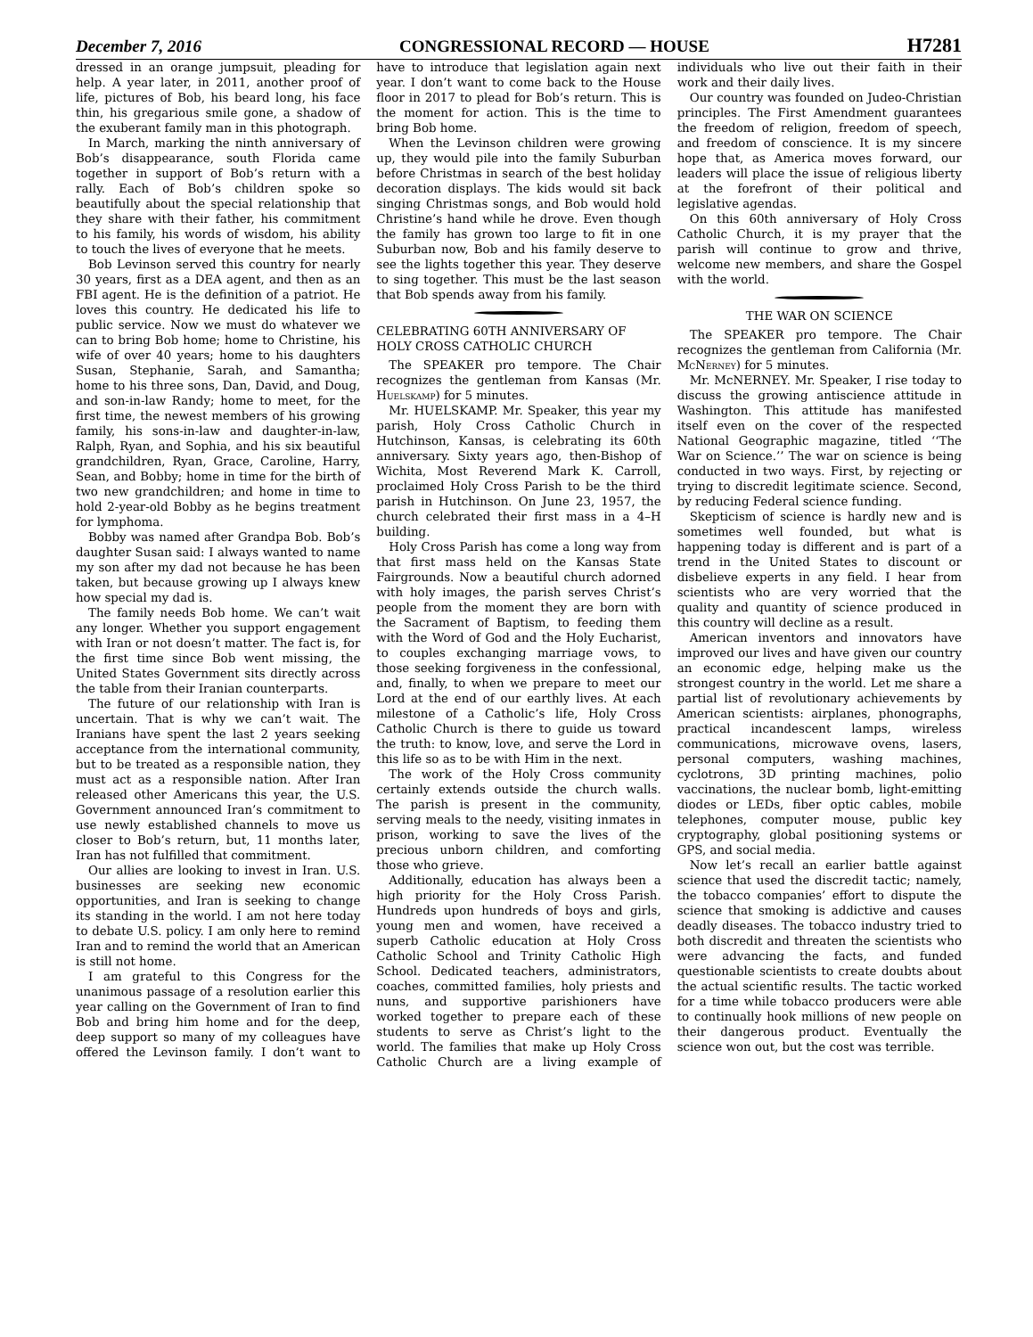December 7, 2016 CONGRESSIONAL RECORD — HOUSE H7281
dressed in an orange jumpsuit, pleading for help. A year later, in 2011, another proof of life, pictures of Bob, his beard long, his face thin, his gregarious smile gone, a shadow of the exuberant family man in this photograph.
In March, marking the ninth anniversary of Bob’s disappearance, south Florida came together in support of Bob’s return with a rally. Each of Bob’s children spoke so beautifully about the special relationship that they share with their father, his commitment to his family, his words of wisdom, his ability to touch the lives of everyone that he meets.
Bob Levinson served this country for nearly 30 years, first as a DEA agent, and then as an FBI agent. He is the definition of a patriot. He loves this country. He dedicated his life to public service. Now we must do whatever we can to bring Bob home; home to Christine, his wife of over 40 years; home to his daughters Susan, Stephanie, Sarah, and Samantha; home to his three sons, Dan, David, and Doug, and son-in-law Randy; home to meet, for the first time, the newest members of his growing family, his sons-in-law and daughter-in-law, Ralph, Ryan, and Sophia, and his six beautiful grandchildren, Ryan, Grace, Caroline, Harry, Sean, and Bobby; home in time for the birth of two new grandchildren; and home in time to hold 2-year-old Bobby as he begins treatment for lymphoma.
Bobby was named after Grandpa Bob. Bob’s daughter Susan said: I always wanted to name my son after my dad not because he has been taken, but because growing up I always knew how special my dad is.
The family needs Bob home. We can’t wait any longer. Whether you support engagement with Iran or not doesn’t matter. The fact is, for the first time since Bob went missing, the United States Government sits directly across the table from their Iranian counterparts.
The future of our relationship with Iran is uncertain. That is why we can’t wait. The Iranians have spent the last 2 years seeking acceptance from the international community, but to be treated as a responsible nation, they must act as a responsible nation. After Iran released other Americans this year, the U.S. Government announced Iran’s commitment to use newly established channels to move us closer to Bob’s return, but, 11 months later, Iran has not fulfilled that commitment.
Our allies are looking to invest in Iran. U.S. businesses are seeking new economic opportunities, and Iran is seeking to change its standing in the world. I am not here today to debate U.S. policy. I am only here to remind Iran and to remind the world that an American is still not home.
I am grateful to this Congress for the unanimous passage of a resolution earlier this year calling on the Government of Iran to find Bob and bring him home and for the deep, deep support so many of my colleagues have offered the Levinson family. I don’t want to have to introduce that legislation again next year. I don’t want to come back to the House floor in 2017 to plead for Bob’s return. This is the moment for action. This is the time to bring Bob home.
When the Levinson children were growing up, they would pile into the family Suburban before Christmas in search of the best holiday decoration displays. The kids would sit back singing Christmas songs, and Bob would hold Christine’s hand while he drove. Even though the family has grown too large to fit in one Suburban now, Bob and his family deserve to see the lights together this year. They deserve to sing together. This must be the last season that Bob spends away from his family.
CELEBRATING 60TH ANNIVERSARY OF HOLY CROSS CATHOLIC CHURCH
The SPEAKER pro tempore. The Chair recognizes the gentleman from Kansas (Mr. Huelskamp) for 5 minutes.
Mr. HUELSKAMP. Mr. Speaker, this year my parish, Holy Cross Catholic Church in Hutchinson, Kansas, is celebrating its 60th anniversary. Sixty years ago, then-Bishop of Wichita, Most Reverend Mark K. Carroll, proclaimed Holy Cross Parish to be the third parish in Hutchinson. On June 23, 1957, the church celebrated their first mass in a 4–H building.
Holy Cross Parish has come a long way from that first mass held on the Kansas State Fairgrounds. Now a beautiful church adorned with holy images, the parish serves Christ’s people from the moment they are born with the Sacrament of Baptism, to feeding them with the Word of God and the Holy Eucharist, to couples exchanging marriage vows, to those seeking forgiveness in the confessional, and, finally, to when we prepare to meet our Lord at the end of our earthly lives. At each milestone of a Catholic’s life, Holy Cross Catholic Church is there to guide us toward the truth: to know, love, and serve the Lord in this life so as to be with Him in the next.
The work of the Holy Cross community certainly extends outside the church walls. The parish is present in the community, serving meals to the needy, visiting inmates in prison, working to save the lives of the precious unborn children, and comforting those who grieve.
Additionally, education has always been a high priority for the Holy Cross Parish. Hundreds upon hundreds of boys and girls, young men and women, have received a superb Catholic education at Holy Cross Catholic School and Trinity Catholic High School. Dedicated teachers, administrators, coaches, committed families, holy priests and nuns, and supportive parishioners have worked together to prepare each of these students to serve as Christ’s light to the world. The families that make up Holy Cross Catholic Church are a living example of individuals who live out their faith in their work and their daily lives.
Our country was founded on Judeo-Christian principles. The First Amendment guarantees the freedom of religion, freedom of speech, and freedom of conscience. It is my sincere hope that, as America moves forward, our leaders will place the issue of religious liberty at the forefront of their political and legislative agendas.
On this 60th anniversary of Holy Cross Catholic Church, it is my prayer that the parish will continue to grow and thrive, welcome new members, and share the Gospel with the world.
THE WAR ON SCIENCE
The SPEAKER pro tempore. The Chair recognizes the gentleman from California (Mr. McNerney) for 5 minutes.
Mr. McNERNEY. Mr. Speaker, I rise today to discuss the growing antiscience attitude in Washington. This attitude has manifested itself even on the cover of the respected National Geographic magazine, titled ‘‘The War on Science.’’ The war on science is being conducted in two ways. First, by rejecting or trying to discredit legitimate science. Second, by reducing Federal science funding.
Skepticism of science is hardly new and is sometimes well founded, but what is happening today is different and is part of a trend in the United States to discount or disbelieve experts in any field. I hear from scientists who are very worried that the quality and quantity of science produced in this country will decline as a result.
American inventors and innovators have improved our lives and have given our country an economic edge, helping make us the strongest country in the world. Let me share a partial list of revolutionary achievements by American scientists: airplanes, phonographs, practical incandescent lamps, wireless communications, microwave ovens, lasers, personal computers, washing machines, cyclotrons, 3D printing machines, polio vaccinations, the nuclear bomb, light-emitting diodes or LEDs, fiber optic cables, mobile telephones, computer mouse, public key cryptography, global positioning systems or GPS, and social media.
Now let’s recall an earlier battle against science that used the discredit tactic; namely, the tobacco companies’ effort to dispute the science that smoking is addictive and causes deadly diseases. The tobacco industry tried to both discredit and threaten the scientists who were advancing the facts, and funded questionable scientists to create doubts about the actual scientific results. The tactic worked for a time while tobacco producers were able to continually hook millions of new people on their dangerous product. Eventually the science won out, but the cost was terrible.